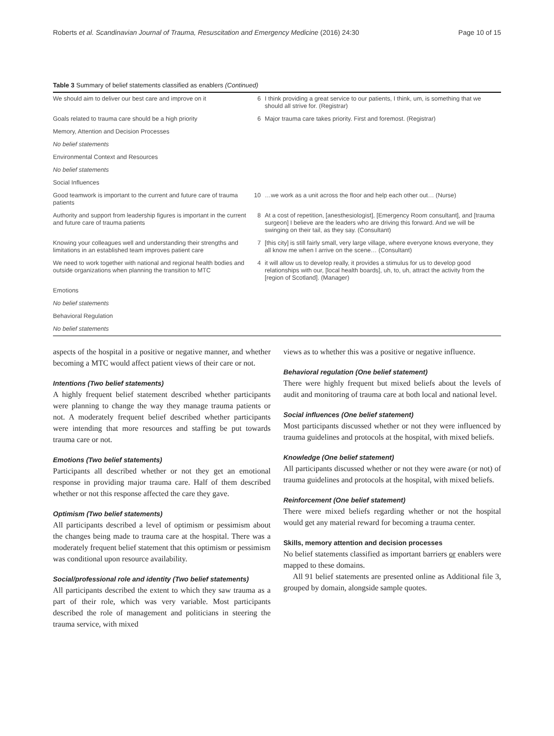Roberts et al. Scandinavian Journal of Trauma, Resuscitation and Emergency Medicine (2016) 24:30 Page 10 of 15
Table 3 Summary of belief statements classified as enablers (Continued)
| We should aim to deliver our best care and improve on it | 6 | I think providing a great service to our patients, I think, um, is something that we should all strive for. (Registrar) |
| Goals related to trauma care should be a high priority | 6 | Major trauma care takes priority. First and foremost. (Registrar) |
| Memory, Attention and Decision Processes | | |
| No belief statements | | |
| Environmental Context and Resources | | |
| No belief statements | | |
| Social Influences | | |
| Good teamwork is important to the current and future care of trauma patients | 10 | …we work as a unit across the floor and help each other out… (Nurse) |
| Authority and support from leadership figures is important in the current and future care of trauma patients | 8 | At a cost of repetition, [anesthesiologist], [Emergency Room consultant], and [trauma surgeon] I believe are the leaders who are driving this forward. And we will be swinging on their tail, as they say. (Consultant) |
| Knowing your colleagues well and understanding their strengths and limitations in an established team improves patient care | 7 | [this city] is still fairly small, very large village, where everyone knows everyone, they all know me when I arrive on the scene… (Consultant) |
| We need to work together with national and regional health bodies and outside organizations when planning the transition to MTC | 4 | it will allow us to develop really, it provides a stimulus for us to develop good relationships with our, [local health boards], uh, to, uh, attract the activity from the [region of Scotland]. (Manager) |
| Emotions | | |
| No belief statements | | |
| Behavioral Regulation | | |
| No belief statements | | |
aspects of the hospital in a positive or negative manner, and whether becoming a MTC would affect patient views of their care or not.
Intentions (Two belief statements)
A highly frequent belief statement described whether participants were planning to change the way they manage trauma patients or not. A moderately frequent belief described whether participants were intending that more resources and staffing be put towards trauma care or not.
Emotions (Two belief statements)
Participants all described whether or not they get an emotional response in providing major trauma care. Half of them described whether or not this response affected the care they gave.
Optimism (Two belief statements)
All participants described a level of optimism or pessimism about the changes being made to trauma care at the hospital. There was a moderately frequent belief statement that this optimism or pessimism was conditional upon resource availability.
Social/professional role and identity (Two belief statements)
All participants described the extent to which they saw trauma as a part of their role, which was very variable. Most participants described the role of management and politicians in steering the trauma service, with mixed
views as to whether this was a positive or negative influence.
Behavioral regulation (One belief statement)
There were highly frequent but mixed beliefs about the levels of audit and monitoring of trauma care at both local and national level.
Social influences (One belief statement)
Most participants discussed whether or not they were influenced by trauma guidelines and protocols at the hospital, with mixed beliefs.
Knowledge (One belief statement)
All participants discussed whether or not they were aware (or not) of trauma guidelines and protocols at the hospital, with mixed beliefs.
Reinforcement (One belief statement)
There were mixed beliefs regarding whether or not the hospital would get any material reward for becoming a trauma center.
Skills, memory attention and decision processes
No belief statements classified as important barriers or enablers were mapped to these domains.
All 91 belief statements are presented online as Additional file 3, grouped by domain, alongside sample quotes.